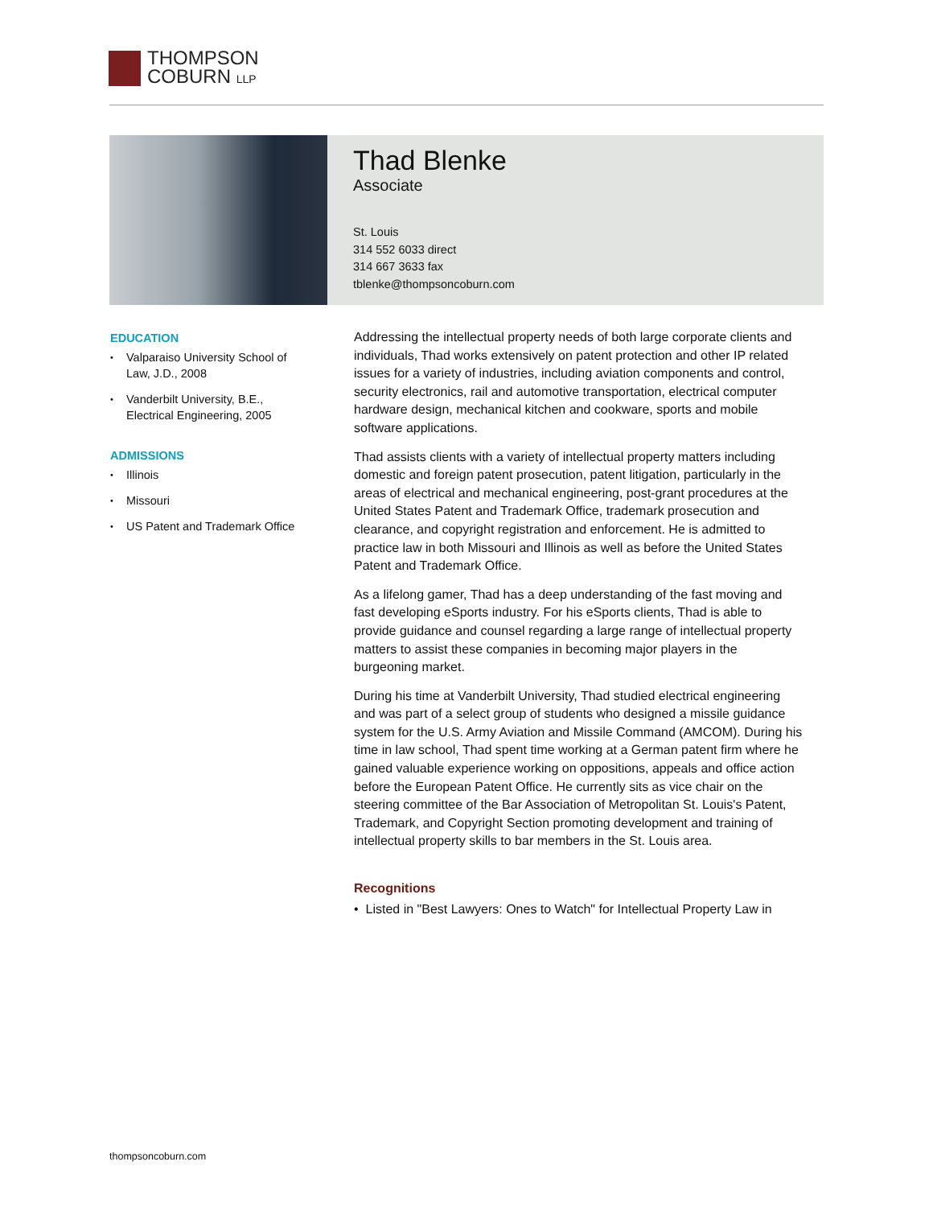THOMPSON
COBURN LLP
Thad Blenke
Associate
St. Louis
314 552 6033 direct
314 667 3633 fax
tblenke@thompsoncoburn.com
EDUCATION
• Valparaiso University School of Law, J.D., 2008
• Vanderbilt University, B.E., Electrical Engineering, 2005
ADMISSIONS
• Illinois
• Missouri
• US Patent and Trademark Office
Addressing the intellectual property needs of both large corporate clients and individuals, Thad works extensively on patent protection and other IP related issues for a variety of industries, including aviation components and control, security electronics, rail and automotive transportation, electrical computer hardware design, mechanical kitchen and cookware, sports and mobile software applications.
Thad assists clients with a variety of intellectual property matters including domestic and foreign patent prosecution, patent litigation, particularly in the areas of electrical and mechanical engineering, post-grant procedures at the United States Patent and Trademark Office, trademark prosecution and clearance, and copyright registration and enforcement. He is admitted to practice law in both Missouri and Illinois as well as before the United States Patent and Trademark Office.
As a lifelong gamer, Thad has a deep understanding of the fast moving and fast developing eSports industry. For his eSports clients, Thad is able to provide guidance and counsel regarding a large range of intellectual property matters to assist these companies in becoming major players in the burgeoning market.
During his time at Vanderbilt University, Thad studied electrical engineering and was part of a select group of students who designed a missile guidance system for the U.S. Army Aviation and Missile Command (AMCOM). During his time in law school, Thad spent time working at a German patent firm where he gained valuable experience working on oppositions, appeals and office action before the European Patent Office. He currently sits as vice chair on the steering committee of the Bar Association of Metropolitan St. Louis's Patent, Trademark, and Copyright Section promoting development and training of intellectual property skills to bar members in the St. Louis area.
Recognitions
• Listed in "Best Lawyers: Ones to Watch" for Intellectual Property Law in
thompsoncoburn.com